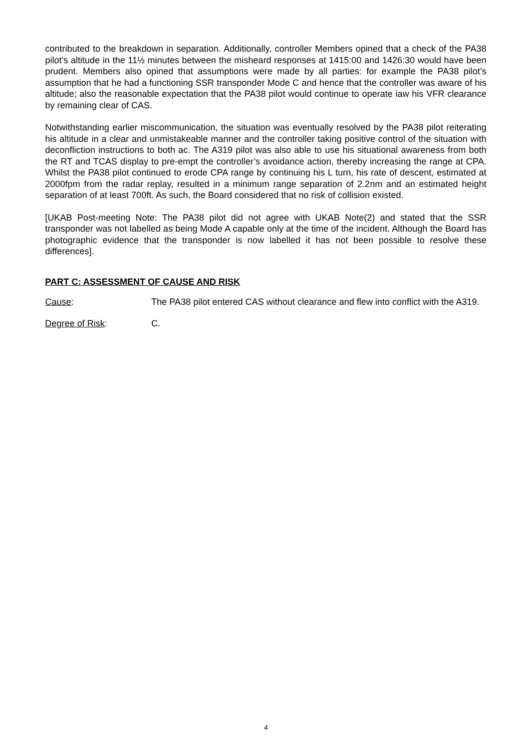contributed to the breakdown in separation. Additionally, controller Members opined that a check of the PA38 pilot’s altitude in the 11½ minutes between the misheard responses at 1415:00 and 1426:30 would have been prudent. Members also opined that assumptions were made by all parties: for example the PA38 pilot’s assumption that he had a functioning SSR transponder Mode C and hence that the controller was aware of his altitude; also the reasonable expectation that the PA38 pilot would continue to operate iaw his VFR clearance by remaining clear of CAS.
Notwithstanding earlier miscommunication, the situation was eventually resolved by the PA38 pilot reiterating his altitude in a clear and unmistakeable manner and the controller taking positive control of the situation with deconfliction instructions to both ac. The A319 pilot was also able to use his situational awareness from both the RT and TCAS display to pre-empt the controller’s avoidance action, thereby increasing the range at CPA. Whilst the PA38 pilot continued to erode CPA range by continuing his L turn, his rate of descent, estimated at 2000fpm from the radar replay, resulted in a minimum range separation of 2.2nm and an estimated height separation of at least 700ft. As such, the Board considered that no risk of collision existed.
[UKAB Post-meeting Note: The PA38 pilot did not agree with UKAB Note(2) and stated that the SSR transponder was not labelled as being Mode A capable only at the time of the incident. Although the Board has photographic evidence that the transponder is now labelled it has not been possible to resolve these differences].
PART C: ASSESSMENT OF CAUSE AND RISK
Cause: The PA38 pilot entered CAS without clearance and flew into conflict with the A319.
Degree of Risk: C.
4